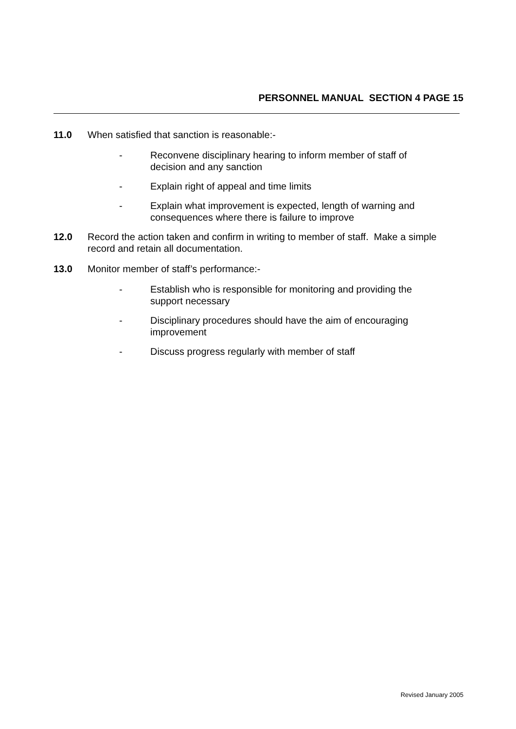PERSONNEL MANUAL SECTION 4 PAGE 15
11.0 When satisfied that sanction is reasonable:-
- Reconvene disciplinary hearing to inform member of staff of decision and any sanction
- Explain right of appeal and time limits
- Explain what improvement is expected, length of warning and consequences where there is failure to improve
12.0 Record the action taken and confirm in writing to member of staff. Make a simple record and retain all documentation.
13.0 Monitor member of staff’s performance:-
- Establish who is responsible for monitoring and providing the support necessary
- Disciplinary procedures should have the aim of encouraging improvement
- Discuss progress regularly with member of staff
Revised January 2005